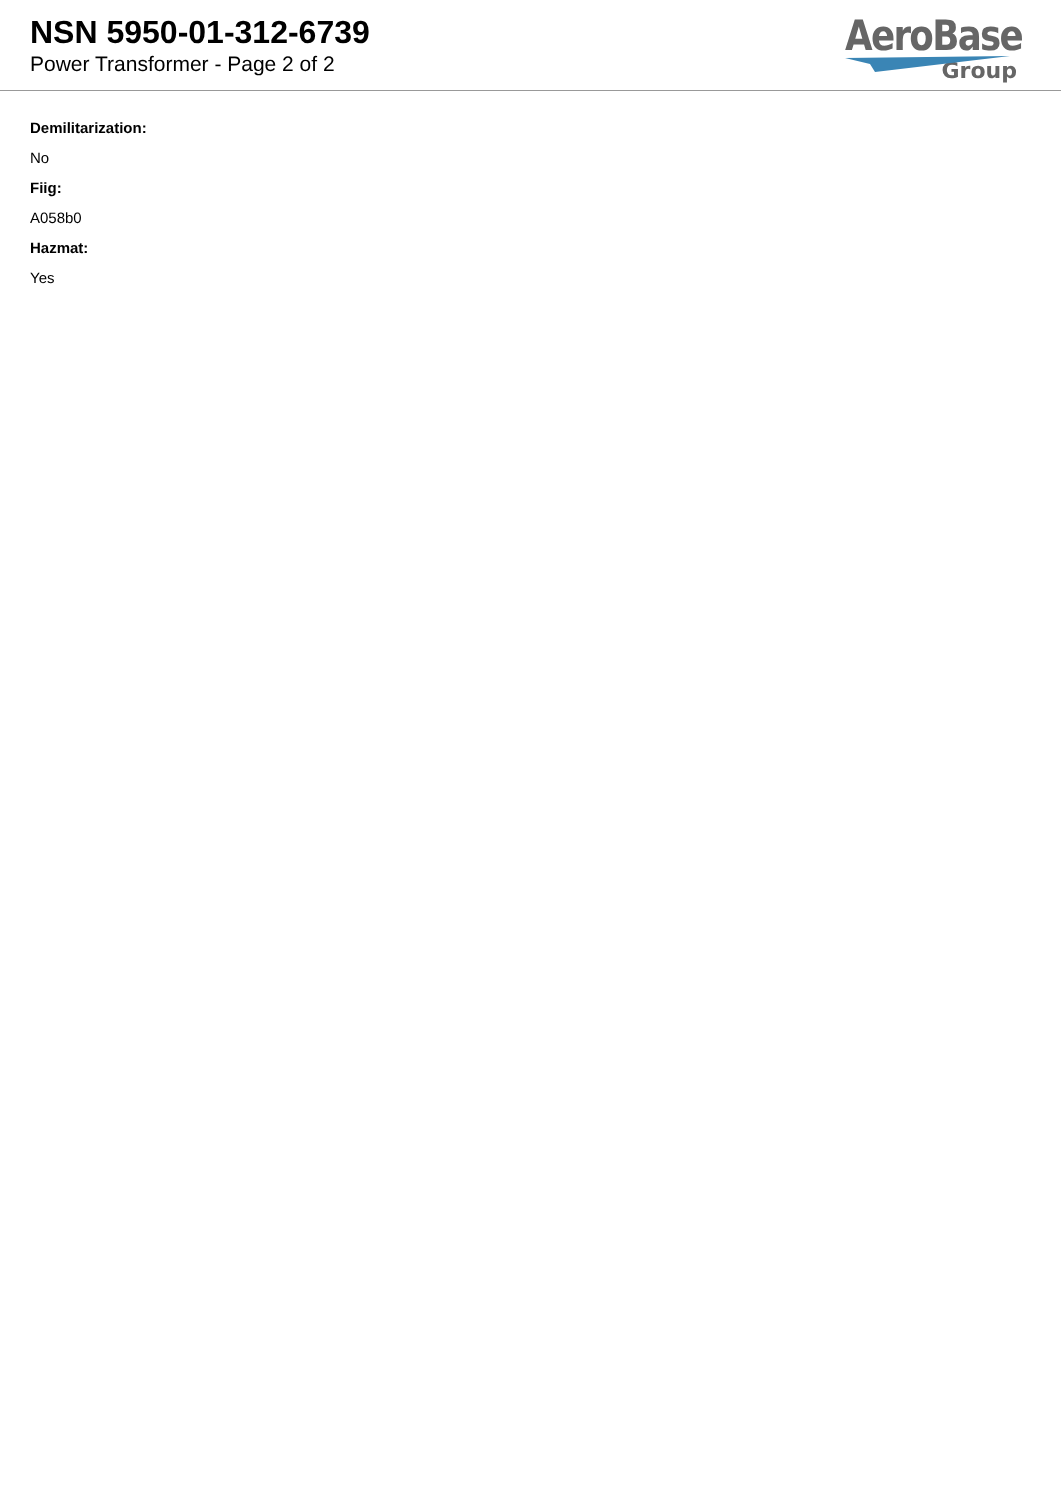NSN 5950-01-312-6739
Power Transformer - Page 2 of 2
AeroBase
Group
Demilitarization:
No
Fiig:
A058b0
Hazmat:
Yes